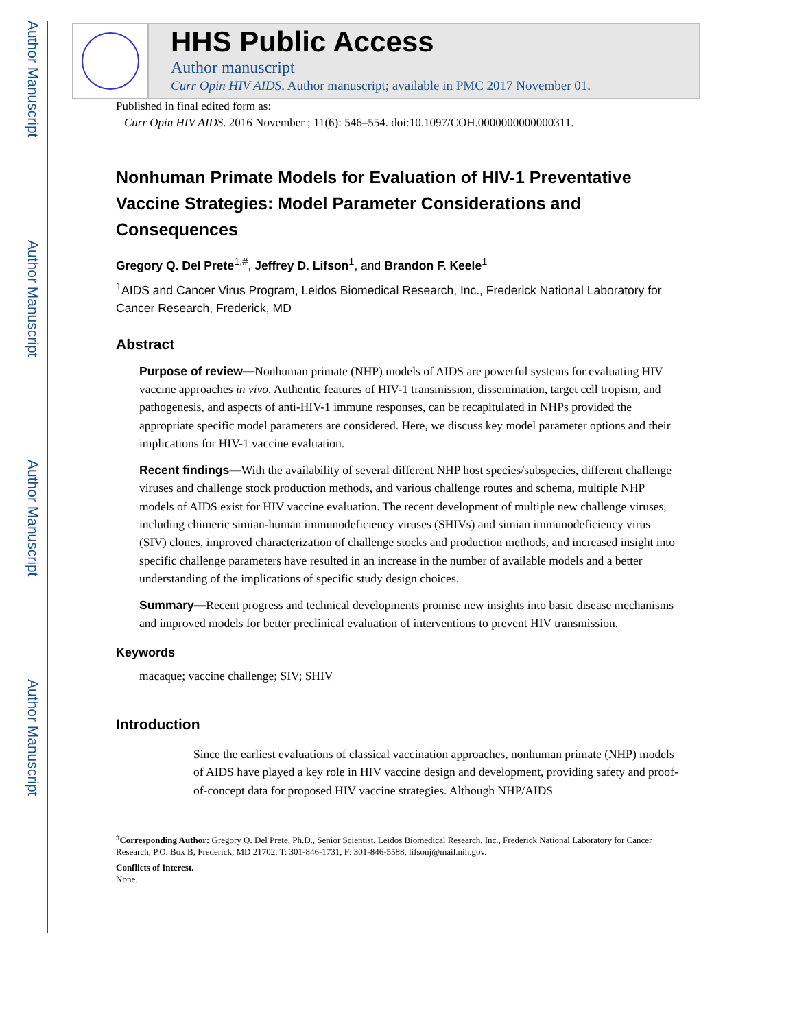Author Manuscript
Author Manuscript
Author Manuscript
Author Manuscript
HHS Public Access
Author manuscript
Curr Opin HIV AIDS. Author manuscript; available in PMC 2017 November 01.
Published in final edited form as:
Curr Opin HIV AIDS. 2016 November ; 11(6): 546–554. doi:10.1097/COH.0000000000000311.
Nonhuman Primate Models for Evaluation of HIV-1 Preventative Vaccine Strategies: Model Parameter Considerations and Consequences
Gregory Q. Del Prete<sup>1,#</sup>, Jeffrey D. Lifson<sup>1</sup>, and Brandon F. Keele<sup>1</sup>
<sup>1</sup> AIDS and Cancer Virus Program, Leidos Biomedical Research, Inc., Frederick National Laboratory for Cancer Research, Frederick, MD
Abstract
Purpose of review—Nonhuman primate (NHP) models of AIDS are powerful systems for evaluating HIV vaccine approaches in vivo. Authentic features of HIV-1 transmission, dissemination, target cell tropism, and pathogenesis, and aspects of anti-HIV-1 immune responses, can be recapitulated in NHPs provided the appropriate specific model parameters are considered. Here, we discuss key model parameter options and their implications for HIV-1 vaccine evaluation.
Recent findings—With the availability of several different NHP host species/subspecies, different challenge viruses and challenge stock production methods, and various challenge routes and schema, multiple NHP models of AIDS exist for HIV vaccine evaluation. The recent development of multiple new challenge viruses, including chimeric simian-human immunodeficiency viruses (SHIVs) and simian immunodeficiency virus (SIV) clones, improved characterization of challenge stocks and production methods, and increased insight into specific challenge parameters have resulted in an increase in the number of available models and a better understanding of the implications of specific study design choices.
Summary—Recent progress and technical developments promise new insights into basic disease mechanisms and improved models for better preclinical evaluation of interventions to prevent HIV transmission.
Keywords
macaque; vaccine challenge; SIV; SHIV
Introduction
Since the earliest evaluations of classical vaccination approaches, nonhuman primate (NHP) models of AIDS have played a key role in HIV vaccine design and development, providing safety and proof-of-concept data for proposed HIV vaccine strategies. Although NHP/AIDS
<sup>#</sup> Corresponding Author: Gregory Q. Del Prete, Ph.D., Senior Scientist, Leidos Biomedical Research, Inc., Frederick National Laboratory for Cancer Research, P.O. Box B, Frederick, MD 21702, T: 301-846-1731, F: 301-846-5588, lifsonj@mail.nih.gov.
Conflicts of Interest.
None.